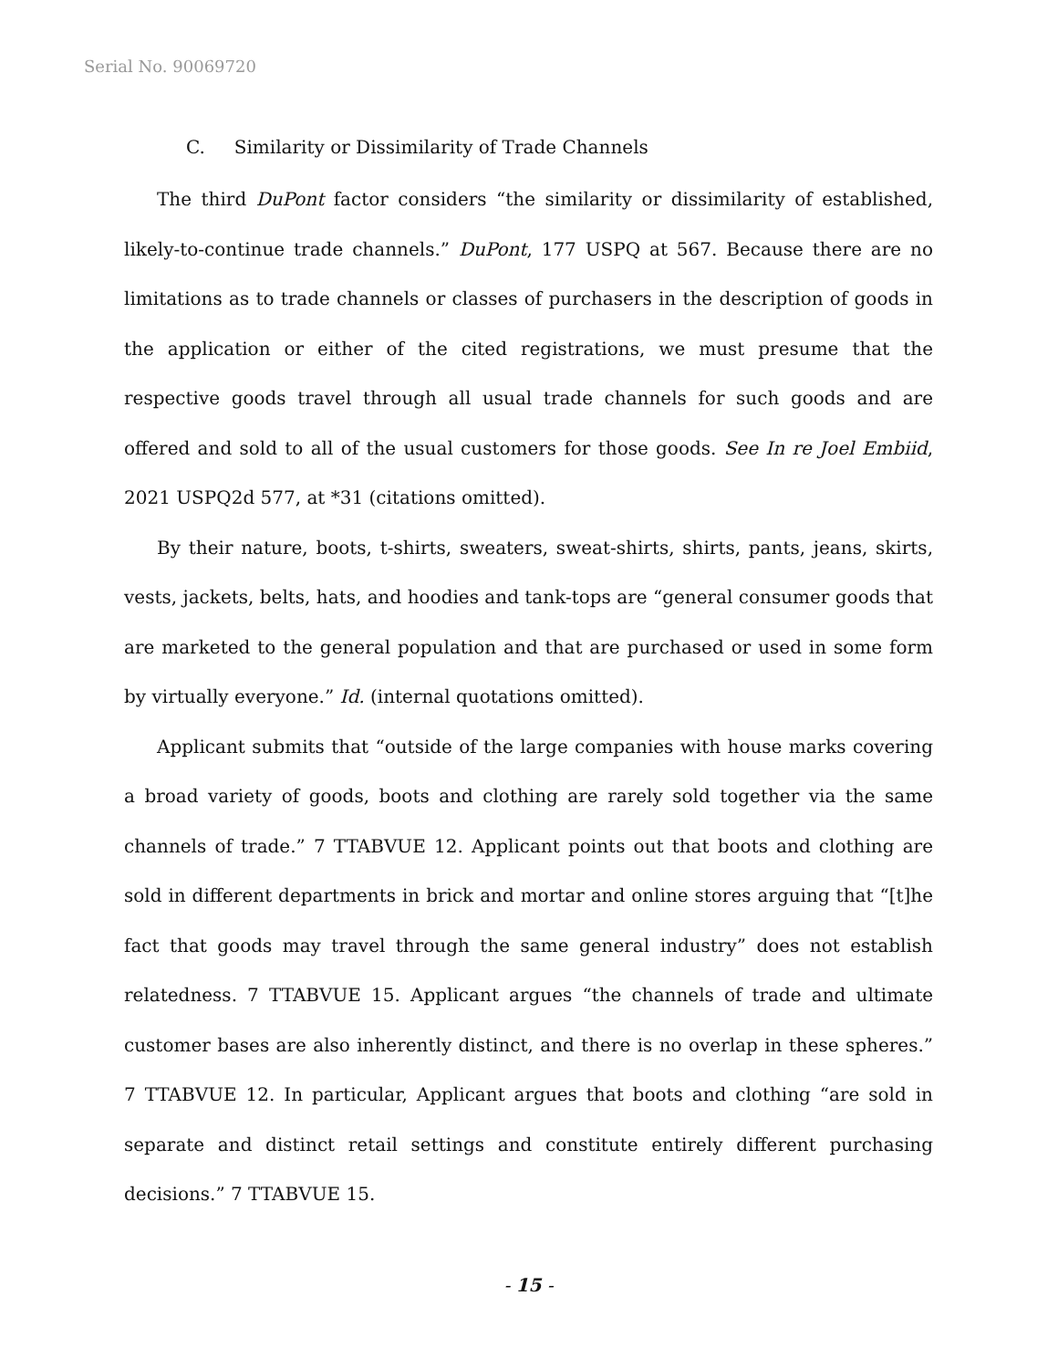Serial No. 90069720
C. Similarity or Dissimilarity of Trade Channels
The third DuPont factor considers “the similarity or dissimilarity of established, likely-to-continue trade channels.” DuPont, 177 USPQ at 567. Because there are no limitations as to trade channels or classes of purchasers in the description of goods in the application or either of the cited registrations, we must presume that the respective goods travel through all usual trade channels for such goods and are offered and sold to all of the usual customers for those goods. See In re Joel Embiid, 2021 USPQ2d 577, at *31 (citations omitted).
By their nature, boots, t-shirts, sweaters, sweat-shirts, shirts, pants, jeans, skirts, vests, jackets, belts, hats, and hoodies and tank-tops are “general consumer goods that are marketed to the general population and that are purchased or used in some form by virtually everyone.” Id. (internal quotations omitted).
Applicant submits that “outside of the large companies with house marks covering a broad variety of goods, boots and clothing are rarely sold together via the same channels of trade.” 7 TTABVUE 12. Applicant points out that boots and clothing are sold in different departments in brick and mortar and online stores arguing that “[t]he fact that goods may travel through the same general industry” does not establish relatedness. 7 TTABVUE 15. Applicant argues “the channels of trade and ultimate customer bases are also inherently distinct, and there is no overlap in these spheres.” 7 TTABVUE 12. In particular, Applicant argues that boots and clothing “are sold in separate and distinct retail settings and constitute entirely different purchasing decisions.” 7 TTABVUE 15.
- 15 -